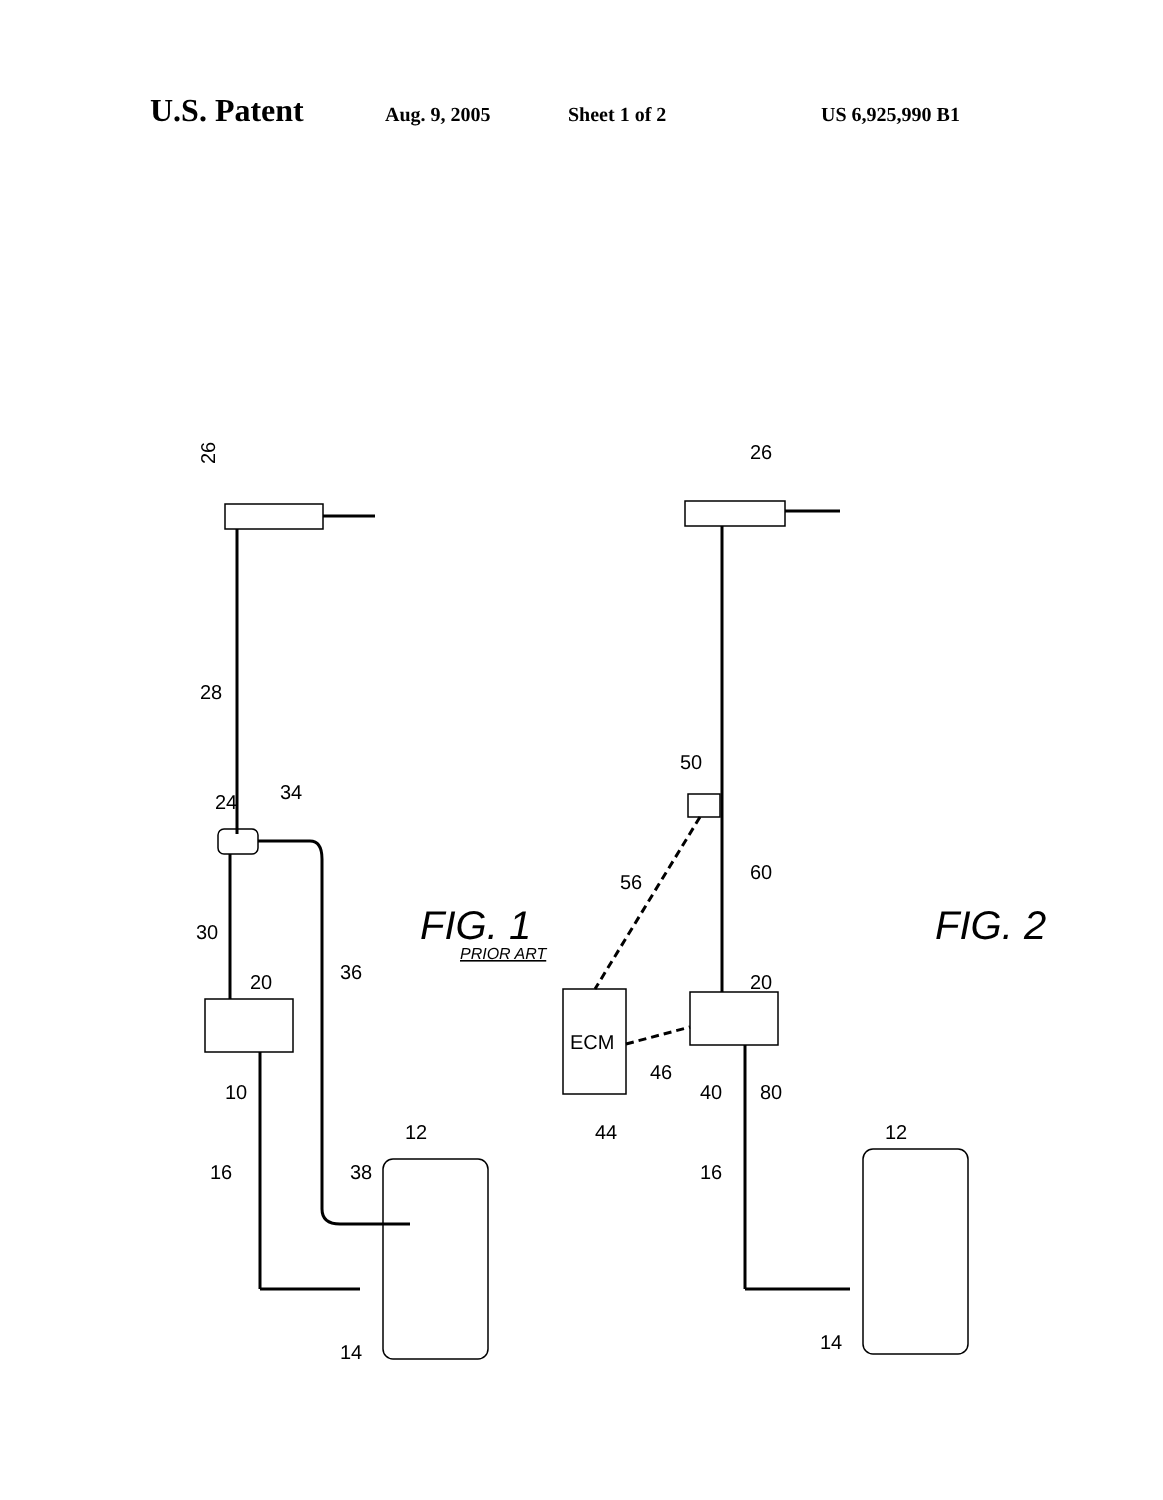U.S. Patent Aug. 9, 2005 Sheet 1 of 2 US 6,925,990 B1
26
26
28
30
24
34
36
20
10
16
38
12
14
FIG. 1
PRIOR ART
50
60
56
ECM
44
46
40
80
20
16
12
14
FIG. 2